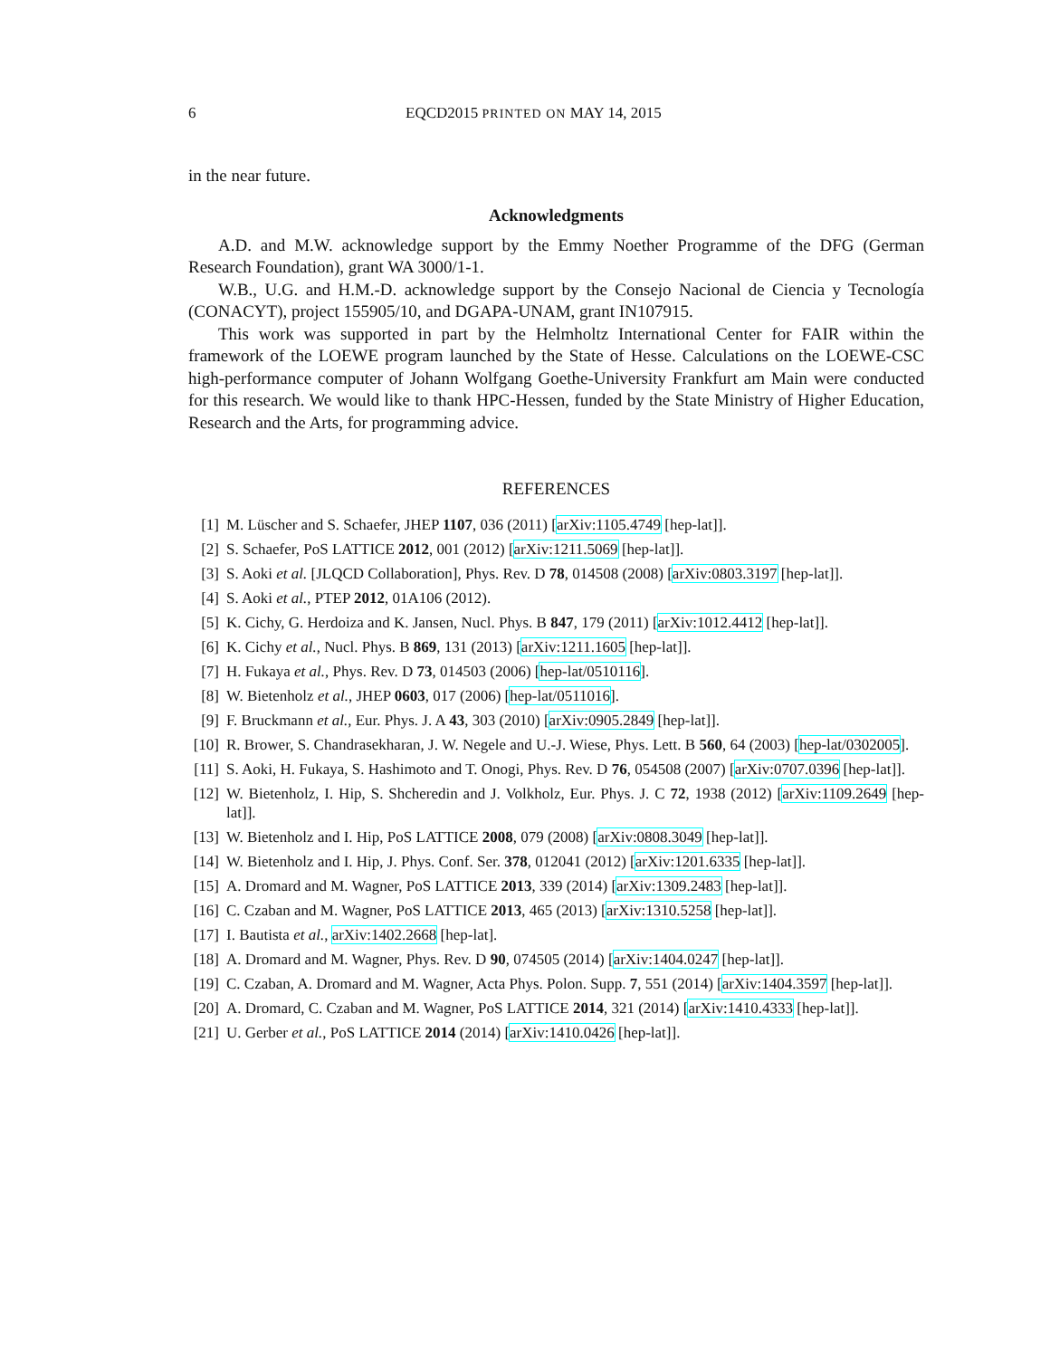6 EQCD2015 PRINTED ON MAY 14, 2015
in the near future.
Acknowledgments
A.D. and M.W. acknowledge support by the Emmy Noether Programme of the DFG (German Research Foundation), grant WA 3000/1-1.
W.B., U.G. and H.M.-D. acknowledge support by the Consejo Nacional de Ciencia y Tecnología (CONACYT), project 155905/10, and DGAPA-UNAM, grant IN107915.
This work was supported in part by the Helmholtz International Center for FAIR within the framework of the LOEWE program launched by the State of Hesse. Calculations on the LOEWE-CSC high-performance computer of Johann Wolfgang Goethe-University Frankfurt am Main were conducted for this research. We would like to thank HPC-Hessen, funded by the State Ministry of Higher Education, Research and the Arts, for programming advice.
REFERENCES
[1] M. Lüscher and S. Schaefer, JHEP 1107, 036 (2011) [arXiv:1105.4749 [hep-lat]].
[2] S. Schaefer, PoS LATTICE 2012, 001 (2012) [arXiv:1211.5069 [hep-lat]].
[3] S. Aoki et al. [JLQCD Collaboration], Phys. Rev. D 78, 014508 (2008) [arXiv:0803.3197 [hep-lat]].
[4] S. Aoki et al., PTEP 2012, 01A106 (2012).
[5] K. Cichy, G. Herdoiza and K. Jansen, Nucl. Phys. B 847, 179 (2011) [arXiv:1012.4412 [hep-lat]].
[6] K. Cichy et al., Nucl. Phys. B 869, 131 (2013) [arXiv:1211.1605 [hep-lat]].
[7] H. Fukaya et al., Phys. Rev. D 73, 014503 (2006) [hep-lat/0510116].
[8] W. Bietenholz et al., JHEP 0603, 017 (2006) [hep-lat/0511016].
[9] F. Bruckmann et al., Eur. Phys. J. A 43, 303 (2010) [arXiv:0905.2849 [hep-lat]].
[10] R. Brower, S. Chandrasekharan, J. W. Negele and U.-J. Wiese, Phys. Lett. B 560, 64 (2003) [hep-lat/0302005].
[11] S. Aoki, H. Fukaya, S. Hashimoto and T. Onogi, Phys. Rev. D 76, 054508 (2007) [arXiv:0707.0396 [hep-lat]].
[12] W. Bietenholz, I. Hip, S. Shcheredin and J. Volkholz, Eur. Phys. J. C 72, 1938 (2012) [arXiv:1109.2649 [hep-lat]].
[13] W. Bietenholz and I. Hip, PoS LATTICE 2008, 079 (2008) [arXiv:0808.3049 [hep-lat]].
[14] W. Bietenholz and I. Hip, J. Phys. Conf. Ser. 378, 012041 (2012) [arXiv:1201.6335 [hep-lat]].
[15] A. Dromard and M. Wagner, PoS LATTICE 2013, 339 (2014) [arXiv:1309.2483 [hep-lat]].
[16] C. Czaban and M. Wagner, PoS LATTICE 2013, 465 (2013) [arXiv:1310.5258 [hep-lat]].
[17] I. Bautista et al., arXiv:1402.2668 [hep-lat].
[18] A. Dromard and M. Wagner, Phys. Rev. D 90, 074505 (2014) [arXiv:1404.0247 [hep-lat]].
[19] C. Czaban, A. Dromard and M. Wagner, Acta Phys. Polon. Supp. 7, 551 (2014) [arXiv:1404.3597 [hep-lat]].
[20] A. Dromard, C. Czaban and M. Wagner, PoS LATTICE 2014, 321 (2014) [arXiv:1410.4333 [hep-lat]].
[21] U. Gerber et al., PoS LATTICE 2014 (2014) [arXiv:1410.0426 [hep-lat]].